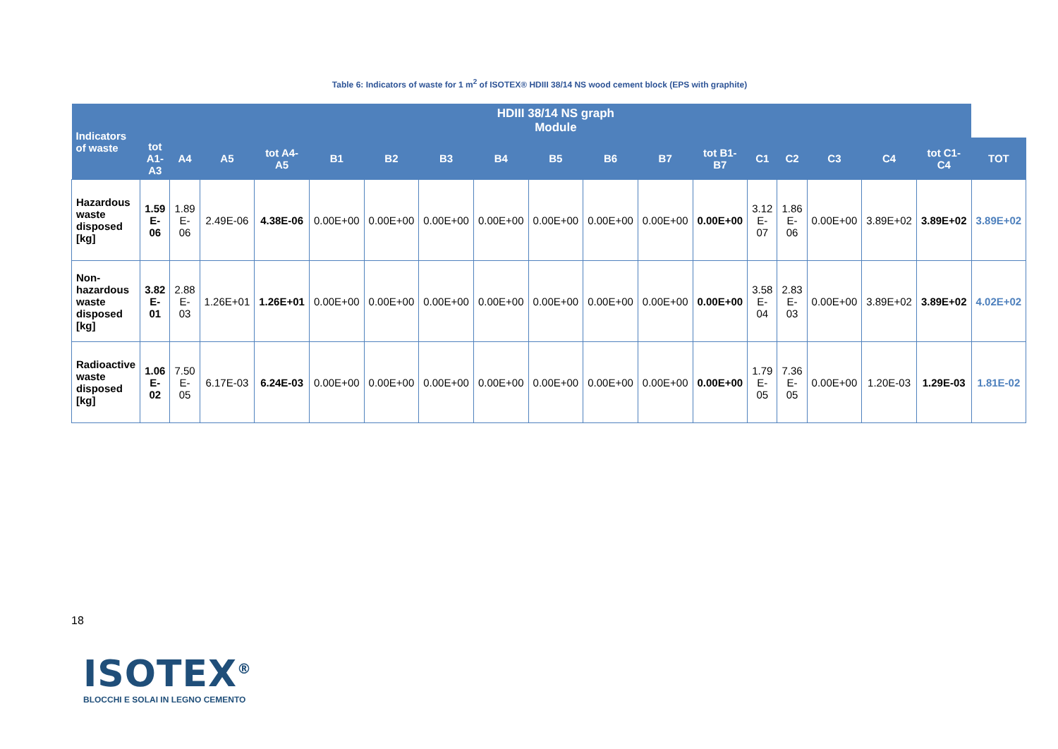Table 6: Indicators of waste for 1 m<sup>2</sup> of ISOTEX® HDIII 38/14 NS wood cement block (EPS with graphite)
| Indicators of waste | HDIII 38/14 NS graph Module | | | | | | | | | | | | | | | | | |
| --- | --- | --- | --- | --- | --- | --- | --- | --- | --- | --- | --- | --- | --- | --- | --- | --- | --- | --- |
| | tot A1-A3 | A4 | A5 | tot A4-A5 | B1 | B2 | B3 | B4 | B5 | B6 | B7 | tot B1-B7 | C1 | C2 | C3 | C4 | tot C1-C4 | TOT |
| Hazardous waste disposed [kg] | 1.59 E-06 | 1.89 E-06 | 2.49E-06 | 4.38E-06 | 0.00E+00 | 0.00E+00 | 0.00E+00 | 0.00E+00 | 0.00E+00 | 0.00E+00 | 0.00E+00 | 0.00E+00 | 3.12 E-07 | 1.86 E-06 | 0.00E+00 | 3.89E+02 | 3.89E+02 | 3.89E+02 |
| Non-hazardous waste disposed [kg] | 3.82 E-01 | 2.88 E-03 | 1.26E+01 | 1.26E+01 | 0.00E+00 | 0.00E+00 | 0.00E+00 | 0.00E+00 | 0.00E+00 | 0.00E+00 | 0.00E+00 | 0.00E+00 | 3.58 E-04 | 2.83 E-03 | 0.00E+00 | 3.89E+02 | 3.89E+02 | 4.02E+02 |
| Radioactive waste disposed [kg] | 1.06 E-02 | 7.50 E-05 | 6.17E-03 | 6.24E-03 | 0.00E+00 | 0.00E+00 | 0.00E+00 | 0.00E+00 | 0.00E+00 | 0.00E+00 | 0.00E+00 | 0.00E+00 | 1.79 E-05 | 7.36 E-05 | 0.00E+00 | 1.20E-03 | 1.29E-03 | 1.81E-02 |
18
ISOTEX<sup>®</sup>
BLOCCHI E SOLAI IN LEGNO CEMENTO